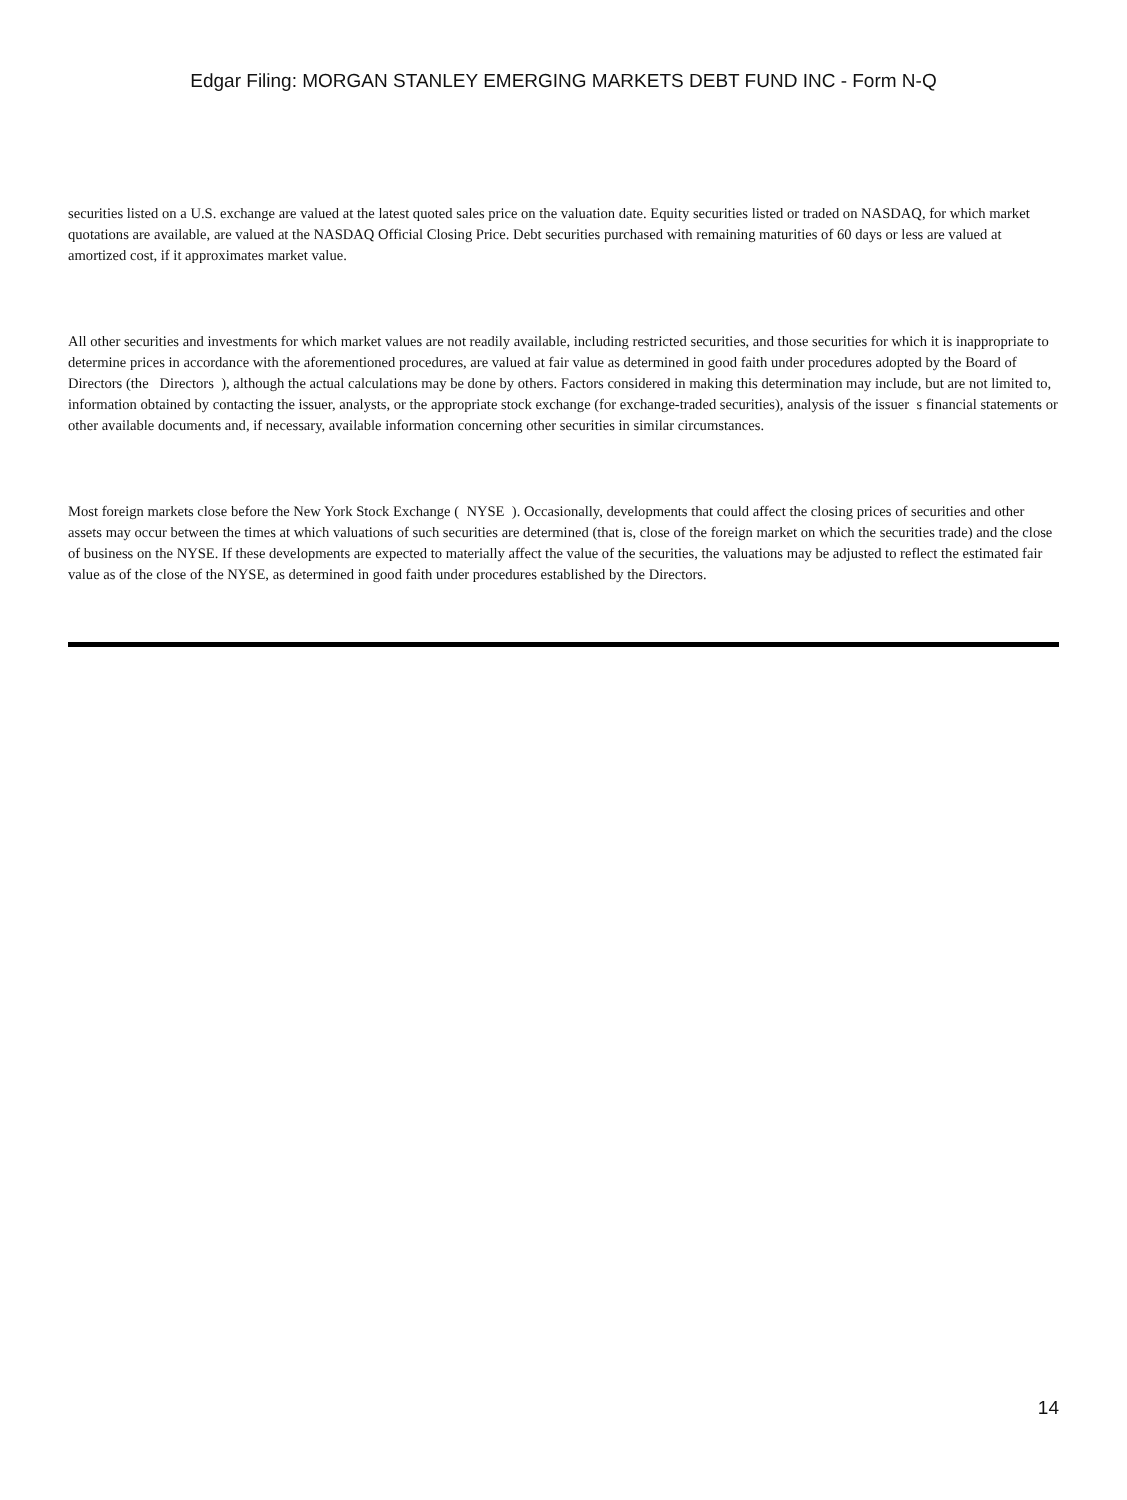Edgar Filing: MORGAN STANLEY EMERGING MARKETS DEBT FUND INC - Form N-Q
securities listed on a U.S. exchange are valued at the latest quoted sales price on the valuation date. Equity securities listed or traded on NASDAQ, for which market quotations are available, are valued at the NASDAQ Official Closing Price. Debt securities purchased with remaining maturities of 60 days or less are valued at amortized cost, if it approximates market value.
All other securities and investments for which market values are not readily available, including restricted securities, and those securities for which it is inappropriate to determine prices in accordance with the aforementioned procedures, are valued at fair value as determined in good faith under procedures adopted by the Board of Directors (the Directors ), although the actual calculations may be done by others. Factors considered in making this determination may include, but are not limited to, information obtained by contacting the issuer, analysts, or the appropriate stock exchange (for exchange-traded securities), analysis of the issuer s financial statements or other available documents and, if necessary, available information concerning other securities in similar circumstances.
Most foreign markets close before the New York Stock Exchange ( NYSE ). Occasionally, developments that could affect the closing prices of securities and other assets may occur between the times at which valuations of such securities are determined (that is, close of the foreign market on which the securities trade) and the close of business on the NYSE. If these developments are expected to materially affect the value of the securities, the valuations may be adjusted to reflect the estimated fair value as of the close of the NYSE, as determined in good faith under procedures established by the Directors.
14